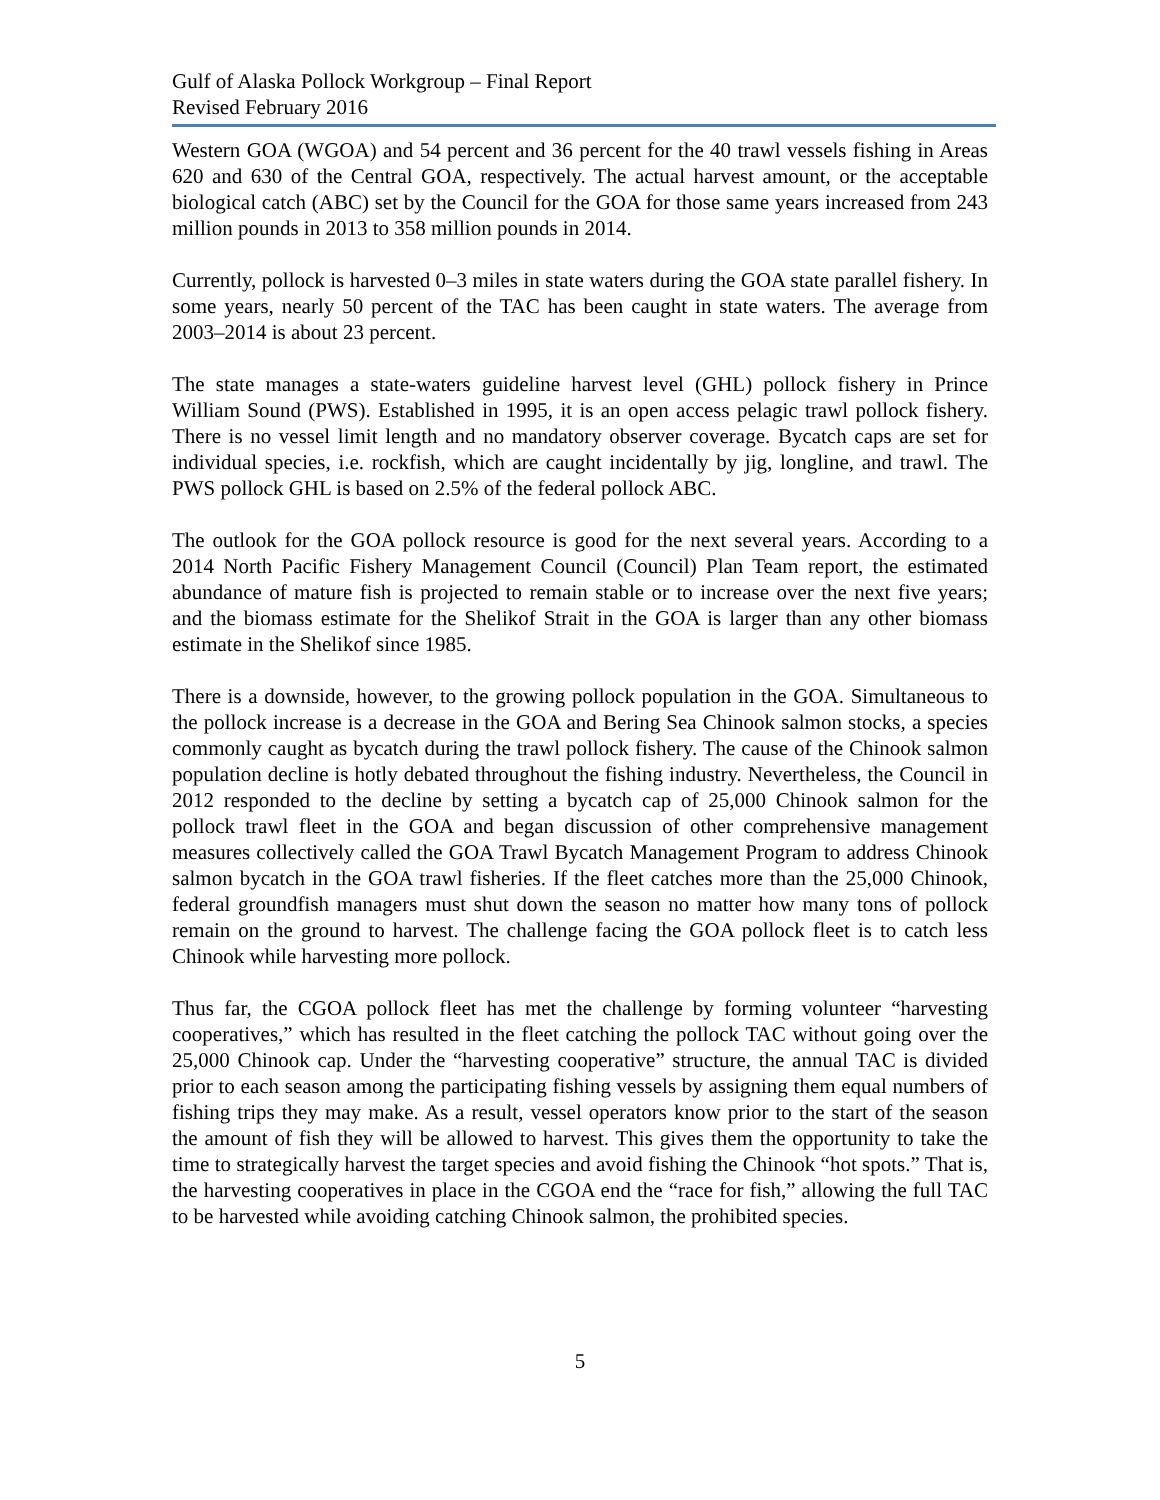Gulf of Alaska Pollock Workgroup – Final Report
Revised February 2016
Western GOA (WGOA) and 54 percent and 36 percent for the 40 trawl vessels fishing in Areas 620 and 630 of the Central GOA, respectively. The actual harvest amount, or the acceptable biological catch (ABC) set by the Council for the GOA for those same years increased from 243 million pounds in 2013 to 358 million pounds in 2014.
Currently, pollock is harvested 0–3 miles in state waters during the GOA state parallel fishery. In some years, nearly 50 percent of the TAC has been caught in state waters. The average from 2003–2014 is about 23 percent.
The state manages a state-waters guideline harvest level (GHL) pollock fishery in Prince William Sound (PWS). Established in 1995, it is an open access pelagic trawl pollock fishery. There is no vessel limit length and no mandatory observer coverage. Bycatch caps are set for individual species, i.e. rockfish, which are caught incidentally by jig, longline, and trawl. The PWS pollock GHL is based on 2.5% of the federal pollock ABC.
The outlook for the GOA pollock resource is good for the next several years. According to a 2014 North Pacific Fishery Management Council (Council) Plan Team report, the estimated abundance of mature fish is projected to remain stable or to increase over the next five years; and the biomass estimate for the Shelikof Strait in the GOA is larger than any other biomass estimate in the Shelikof since 1985.
There is a downside, however, to the growing pollock population in the GOA. Simultaneous to the pollock increase is a decrease in the GOA and Bering Sea Chinook salmon stocks, a species commonly caught as bycatch during the trawl pollock fishery. The cause of the Chinook salmon population decline is hotly debated throughout the fishing industry. Nevertheless, the Council in 2012 responded to the decline by setting a bycatch cap of 25,000 Chinook salmon for the pollock trawl fleet in the GOA and began discussion of other comprehensive management measures collectively called the GOA Trawl Bycatch Management Program to address Chinook salmon bycatch in the GOA trawl fisheries. If the fleet catches more than the 25,000 Chinook, federal groundfish managers must shut down the season no matter how many tons of pollock remain on the ground to harvest. The challenge facing the GOA pollock fleet is to catch less Chinook while harvesting more pollock.
Thus far, the CGOA pollock fleet has met the challenge by forming volunteer “harvesting cooperatives,” which has resulted in the fleet catching the pollock TAC without going over the 25,000 Chinook cap. Under the “harvesting cooperative” structure, the annual TAC is divided prior to each season among the participating fishing vessels by assigning them equal numbers of fishing trips they may make. As a result, vessel operators know prior to the start of the season the amount of fish they will be allowed to harvest. This gives them the opportunity to take the time to strategically harvest the target species and avoid fishing the Chinook “hot spots.” That is, the harvesting cooperatives in place in the CGOA end the “race for fish,” allowing the full TAC to be harvested while avoiding catching Chinook salmon, the prohibited species.
5